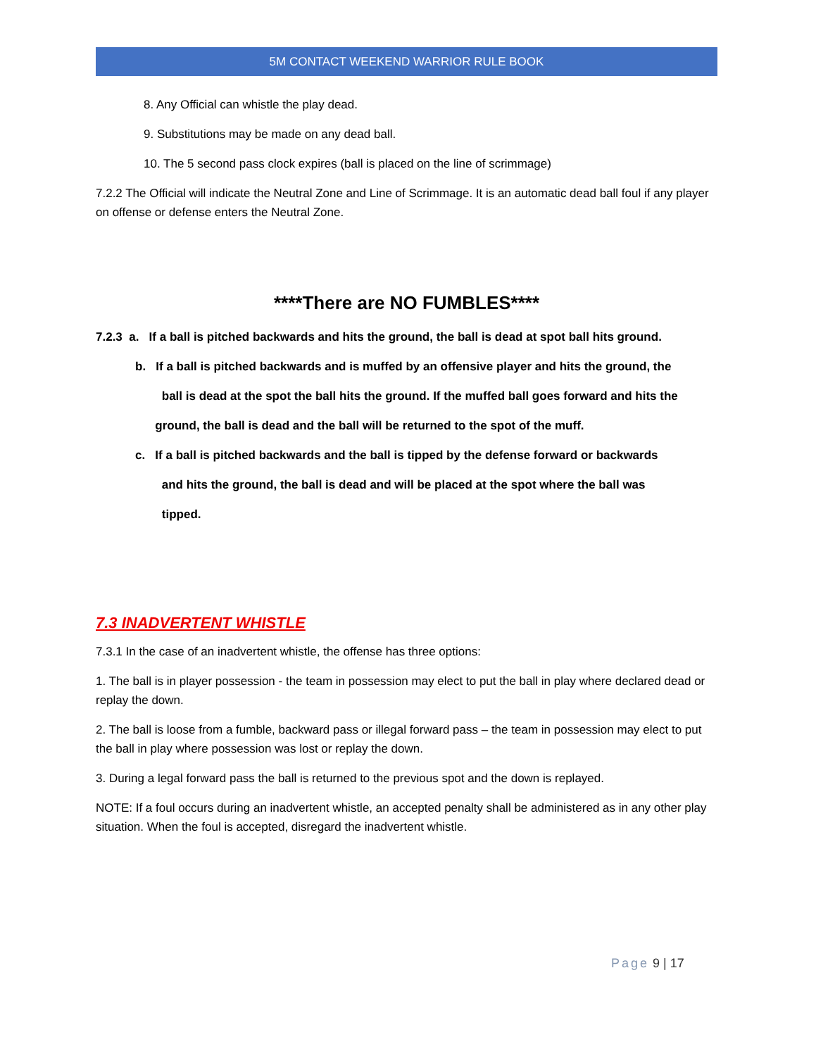5M CONTACT WEEKEND WARRIOR RULE BOOK
8. Any Official can whistle the play dead.
9. Substitutions may be made on any dead ball.
10. The 5 second pass clock expires (ball is placed on the line of scrimmage)
7.2.2 The Official will indicate the Neutral Zone and Line of Scrimmage. It is an automatic dead ball foul if any player on offense or defense enters the Neutral Zone.
****There are NO FUMBLES****
7.2.3 a. If a ball is pitched backwards and hits the ground, the ball is dead at spot ball hits ground.
b. If a ball is pitched backwards and is muffed by an offensive player and hits the ground, the
ball is dead at the spot the ball hits the ground. If the muffed ball goes forward and hits the
ground, the ball is dead and the ball will be returned to the spot of the muff.
c. If a ball is pitched backwards and the ball is tipped by the defense forward or backwards
and hits the ground, the ball is dead and will be placed at the spot where the ball was
tipped.
7.3 INADVERTENT WHISTLE
7.3.1 In the case of an inadvertent whistle, the offense has three options:
1. The ball is in player possession - the team in possession may elect to put the ball in play where declared dead or replay the down.
2. The ball is loose from a fumble, backward pass or illegal forward pass – the team in possession may elect to put the ball in play where possession was lost or replay the down.
3. During a legal forward pass the ball is returned to the previous spot and the down is replayed.
NOTE: If a foul occurs during an inadvertent whistle, an accepted penalty shall be administered as in any other play situation. When the foul is accepted, disregard the inadvertent whistle.
Page 9 | 17